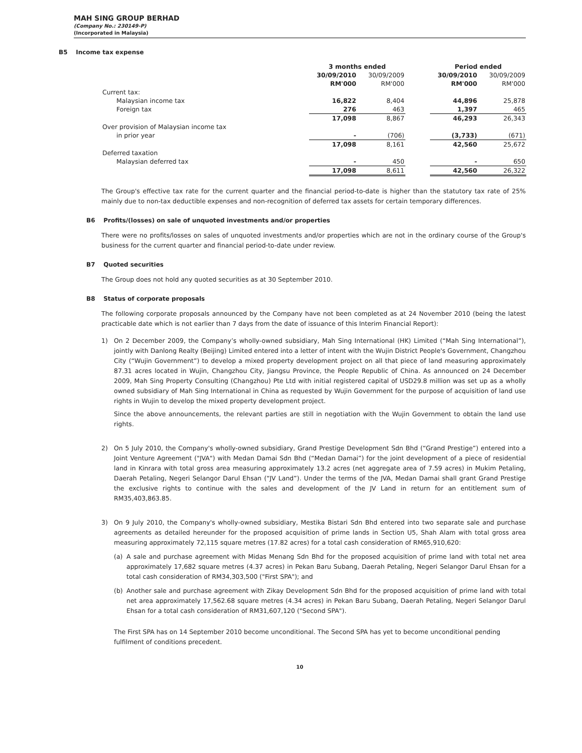MAH SING GROUP BERHAD
(Company No.: 230149-P)
(Incorporated in Malaysia)
B5 Income tax expense
| | 3 months ended | | | Period ended | |
| | 30/09/2010 RM'000 | 30/09/2009 RM'000 | | 30/09/2010 RM'000 | 30/09/2009 RM'000 |
| Current tax: | | | | | |
| Malaysian income tax | 16,822 | 8,404 | | 44,896 | 25,878 |
| Foreign tax | 276 | 463 | | 1,397 | 465 |
| | 17,098 | 8,867 | | 46,293 | 26,343 |
| Over provision of Malaysian income tax | | | | | |
| in prior year | - | (706) | | (3,733) | (671) |
| | 17,098 | 8,161 | | 42,560 | 25,672 |
| Deferred taxation | | | | | |
| Malaysian deferred tax | - | 450 | | - | 650 |
| | 17,098 | 8,611 | | 42,560 | 26,322 |
The Group's effective tax rate for the current quarter and the financial period-to-date is higher than the statutory tax rate of 25% mainly due to non-tax deductible expenses and non-recognition of deferred tax assets for certain temporary differences.
B6 Profits/(losses) on sale of unquoted investments and/or properties
There were no profits/losses on sales of unquoted investments and/or properties which are not in the ordinary course of the Group's business for the current quarter and financial period-to-date under review.
B7 Quoted securities
The Group does not hold any quoted securities as at 30 September 2010.
B8 Status of corporate proposals
The following corporate proposals announced by the Company have not been completed as at 24 November 2010 (being the latest practicable date which is not earlier than 7 days from the date of issuance of this Interim Financial Report):
1) On 2 December 2009, the Company’s wholly-owned subsidiary, Mah Sing International (HK) Limited (“Mah Sing International”), jointly with Danlong Realty (Beijing) Limited entered into a letter of intent with the Wujin District People's Government, Changzhou City (“Wujin Government”) to develop a mixed property development project on all that piece of land measuring approximately 87.31 acres located in Wujin, Changzhou City, Jiangsu Province, the People Republic of China. As announced on 24 December 2009, Mah Sing Property Consulting (Changzhou) Pte Ltd with initial registered capital of USD29.8 million was set up as a wholly owned subsidiary of Mah Sing International in China as requested by Wujin Government for the purpose of acquisition of land use rights in Wujin to develop the mixed property development project.
Since the above announcements, the relevant parties are still in negotiation with the Wujin Government to obtain the land use rights.
2) On 5 July 2010, the Company's wholly-owned subsidiary, Grand Prestige Development Sdn Bhd (“Grand Prestige”) entered into a Joint Venture Agreement ("JVA") with Medan Damai Sdn Bhd (“Medan Damai”) for the joint development of a piece of residential land in Kinrara with total gross area measuring approximately 13.2 acres (net aggregate area of 7.59 acres) in Mukim Petaling, Daerah Petaling, Negeri Selangor Darul Ehsan (“JV Land”). Under the terms of the JVA, Medan Damai shall grant Grand Prestige the exclusive rights to continue with the sales and development of the JV Land in return for an entitlement sum of RM35,403,863.85.
3) On 9 July 2010, the Company's wholly-owned subsidiary, Mestika Bistari Sdn Bhd entered into two separate sale and purchase agreements as detailed hereunder for the proposed acquisition of prime lands in Section U5, Shah Alam with total gross area measuring approximately 72,115 square metres (17.82 acres) for a total cash consideration of RM65,910,620:
(a) A sale and purchase agreement with Midas Menang Sdn Bhd for the proposed acquisition of prime land with total net area approximately 17,682 square metres (4.37 acres) in Pekan Baru Subang, Daerah Petaling, Negeri Selangor Darul Ehsan for a total cash consideration of RM34,303,500 ("First SPA"); and
(b) Another sale and purchase agreement with Zikay Development Sdn Bhd for the proposed acquisition of prime land with total net area approximately 17,562.68 square metres (4.34 acres) in Pekan Baru Subang, Daerah Petaling, Negeri Selangor Darul Ehsan for a total cash consideration of RM31,607,120 ("Second SPA").
The First SPA has on 14 September 2010 become unconditional. The Second SPA has yet to become unconditional pending fulfilment of conditions precedent.
10